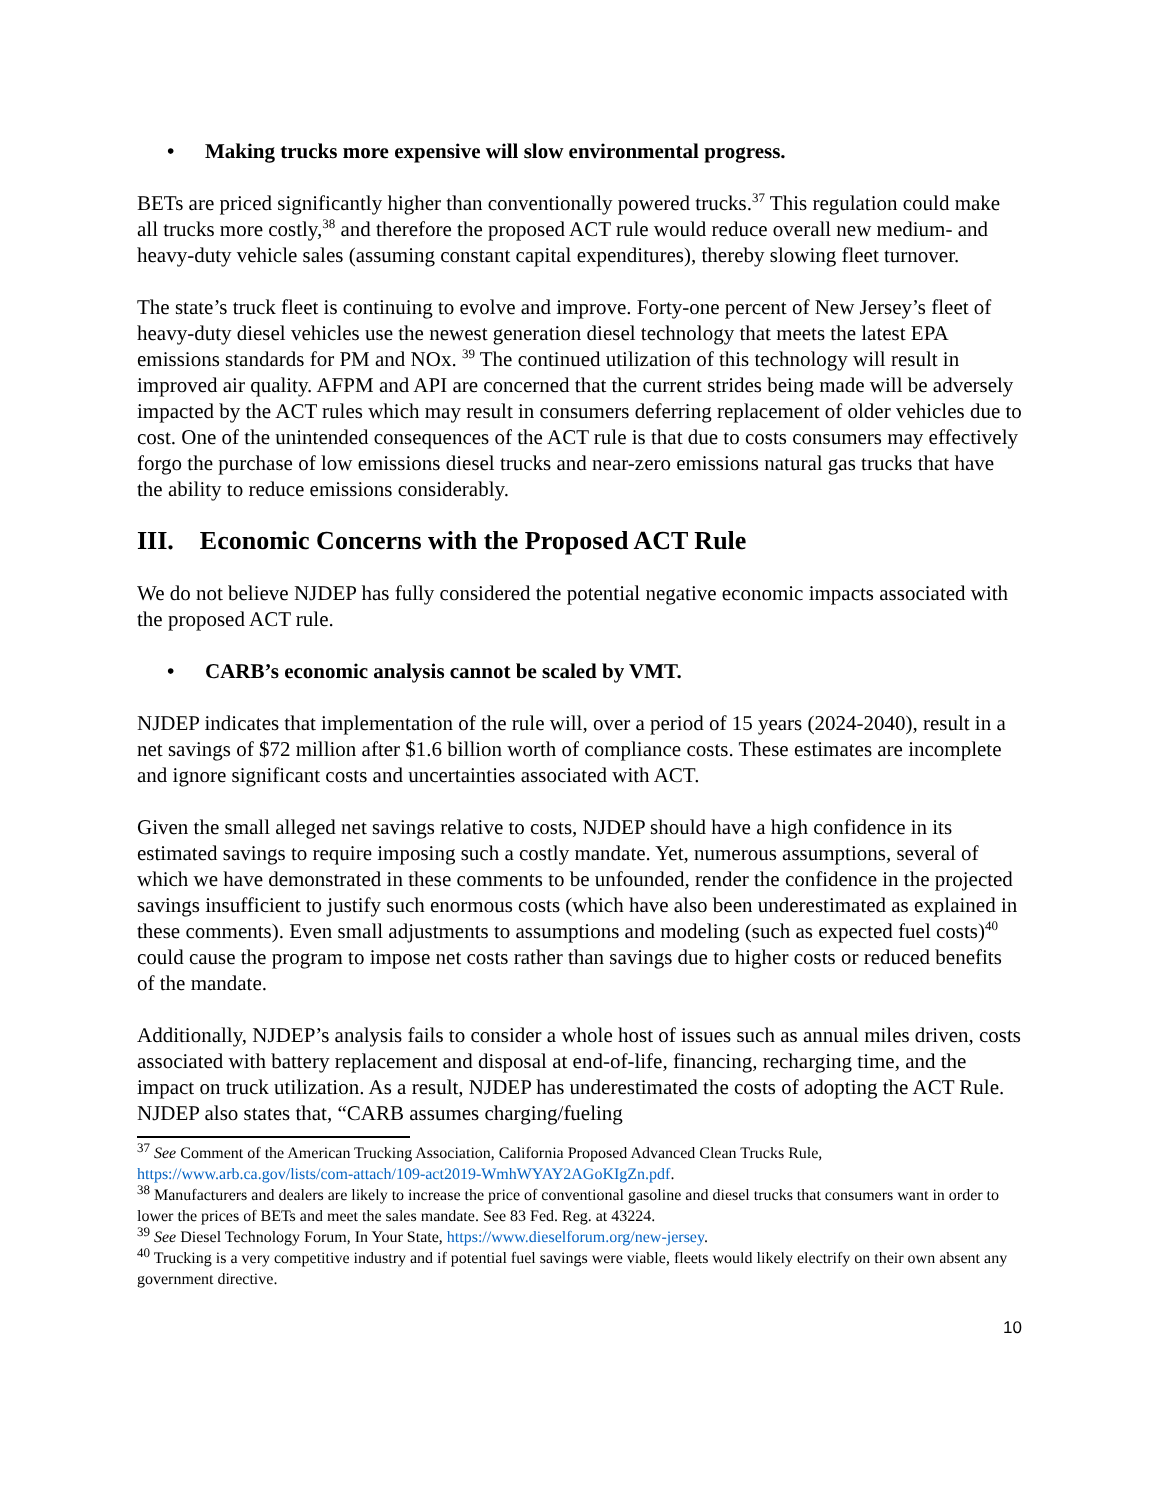• Making trucks more expensive will slow environmental progress.
BETs are priced significantly higher than conventionally powered trucks.<sup>37</sup> This regulation could make all trucks more costly,<sup>38</sup> and therefore the proposed ACT rule would reduce overall new medium- and heavy-duty vehicle sales (assuming constant capital expenditures), thereby slowing fleet turnover.
The state’s truck fleet is continuing to evolve and improve. Forty-one percent of New Jersey’s fleet of heavy-duty diesel vehicles use the newest generation diesel technology that meets the latest EPA emissions standards for PM and NOx. <sup>39</sup> The continued utilization of this technology will result in improved air quality. AFPM and API are concerned that the current strides being made will be adversely impacted by the ACT rules which may result in consumers deferring replacement of older vehicles due to cost. One of the unintended consequences of the ACT rule is that due to costs consumers may effectively forgo the purchase of low emissions diesel trucks and near-zero emissions natural gas trucks that have the ability to reduce emissions considerably.
III. Economic Concerns with the Proposed ACT Rule
We do not believe NJDEP has fully considered the potential negative economic impacts associated with the proposed ACT rule.
• CARB’s economic analysis cannot be scaled by VMT.
NJDEP indicates that implementation of the rule will, over a period of 15 years (2024-2040), result in a net savings of $72 million after $1.6 billion worth of compliance costs. These estimates are incomplete and ignore significant costs and uncertainties associated with ACT.
Given the small alleged net savings relative to costs, NJDEP should have a high confidence in its estimated savings to require imposing such a costly mandate. Yet, numerous assumptions, several of which we have demonstrated in these comments to be unfounded, render the confidence in the projected savings insufficient to justify such enormous costs (which have also been underestimated as explained in these comments). Even small adjustments to assumptions and modeling (such as expected fuel costs)<sup>40</sup> could cause the program to impose net costs rather than savings due to higher costs or reduced benefits of the mandate.
Additionally, NJDEP’s analysis fails to consider a whole host of issues such as annual miles driven, costs associated with battery replacement and disposal at end-of-life, financing, recharging time, and the impact on truck utilization. As a result, NJDEP has underestimated the costs of adopting the ACT Rule. NJDEP also states that, “CARB assumes charging/fueling
<sup>37</sup> See Comment of the American Trucking Association, California Proposed Advanced Clean Trucks Rule, https://www.arb.ca.gov/lists/com-attach/109-act2019-WmhWYAY2AGoKIgZn.pdf.
<sup>38</sup> Manufacturers and dealers are likely to increase the price of conventional gasoline and diesel trucks that consumers want in order to lower the prices of BETs and meet the sales mandate. See 83 Fed. Reg. at 43224.
<sup>39</sup> See Diesel Technology Forum, In Your State, https://www.dieselforum.org/new-jersey.
<sup>40</sup> Trucking is a very competitive industry and if potential fuel savings were viable, fleets would likely electrify on their own absent any government directive.
10